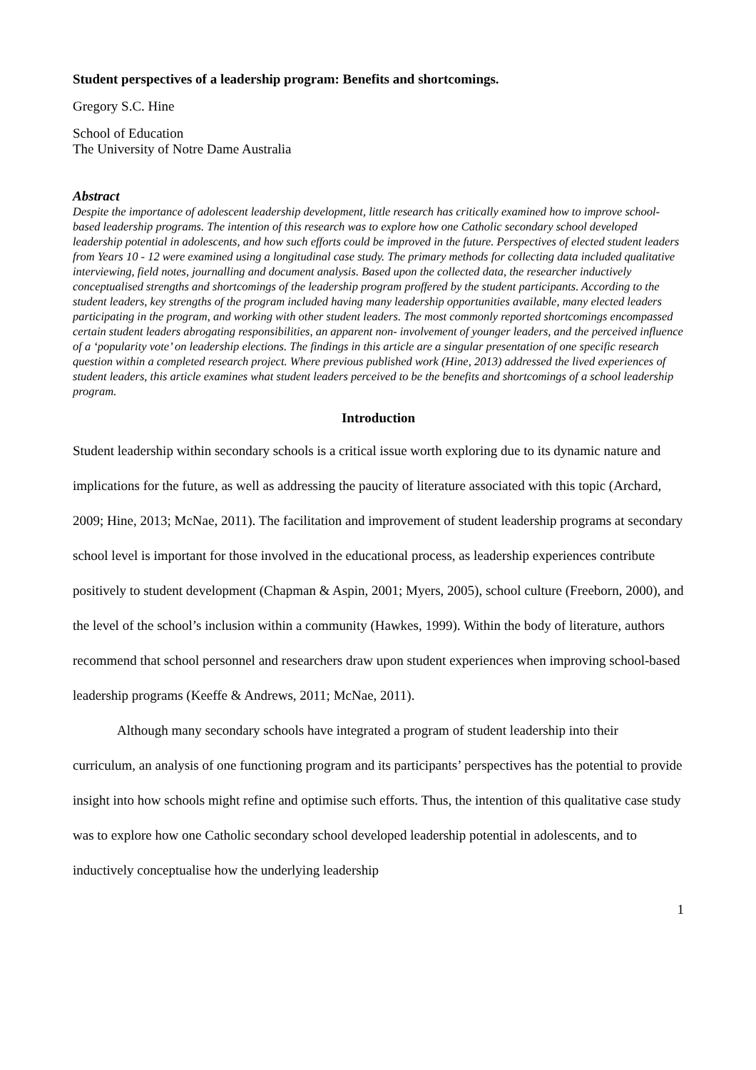Student perspectives of a leadership program: Benefits and shortcomings.
Gregory S.C. Hine
School of Education
The University of Notre Dame Australia
Abstract
Despite the importance of adolescent leadership development, little research has critically examined how to improve school-based leadership programs. The intention of this research was to explore how one Catholic secondary school developed leadership potential in adolescents, and how such efforts could be improved in the future. Perspectives of elected student leaders from Years 10 - 12 were examined using a longitudinal case study. The primary methods for collecting data included qualitative interviewing, field notes, journalling and document analysis. Based upon the collected data, the researcher inductively conceptualised strengths and shortcomings of the leadership program proffered by the student participants. According to the student leaders, key strengths of the program included having many leadership opportunities available, many elected leaders participating in the program, and working with other student leaders. The most commonly reported shortcomings encompassed certain student leaders abrogating responsibilities, an apparent non- involvement of younger leaders, and the perceived influence of a ‘popularity vote’ on leadership elections. The findings in this article are a singular presentation of one specific research question within a completed research project. Where previous published work (Hine, 2013) addressed the lived experiences of student leaders, this article examines what student leaders perceived to be the benefits and shortcomings of a school leadership program.
Introduction
Student leadership within secondary schools is a critical issue worth exploring due to its dynamic nature and implications for the future, as well as addressing the paucity of literature associated with this topic (Archard, 2009; Hine, 2013; McNae, 2011). The facilitation and improvement of student leadership programs at secondary school level is important for those involved in the educational process, as leadership experiences contribute positively to student development (Chapman & Aspin, 2001; Myers, 2005), school culture (Freeborn, 2000), and the level of the school’s inclusion within a community (Hawkes, 1999). Within the body of literature, authors recommend that school personnel and researchers draw upon student experiences when improving school-based leadership programs (Keeffe & Andrews, 2011; McNae, 2011).
Although many secondary schools have integrated a program of student leadership into their curriculum, an analysis of one functioning program and its participants’ perspectives has the potential to provide insight into how schools might refine and optimise such efforts. Thus, the intention of this qualitative case study was to explore how one Catholic secondary school developed leadership potential in adolescents, and to inductively conceptualise how the underlying leadership
1